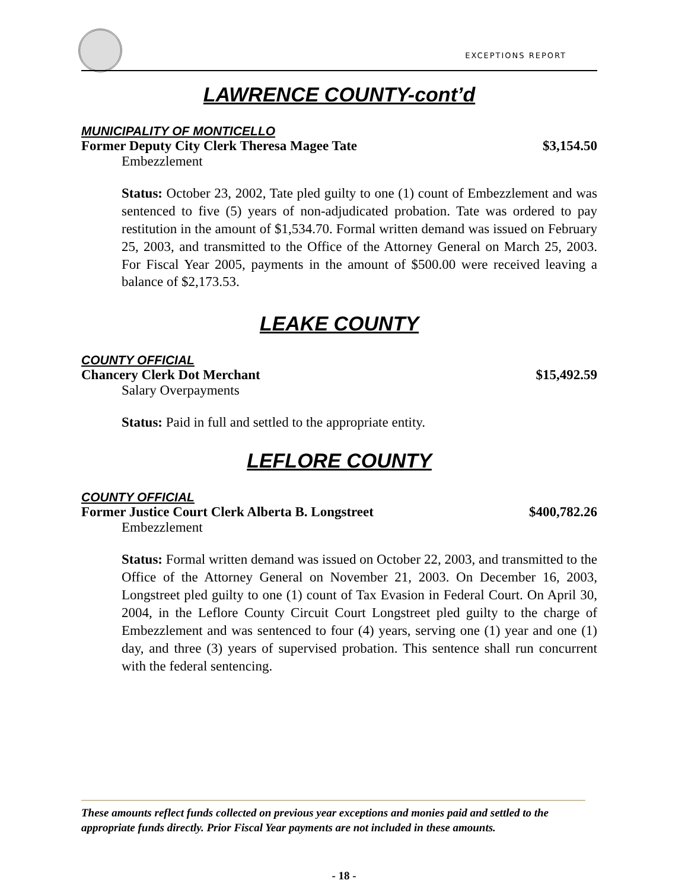EXCEPTIONS REPORT
LAWRENCE COUNTY-cont’d
MUNICIPALITY OF MONTICELLO
Former Deputy City Clerk Theresa Magee Tate $3,154.50
Embezzlement
Status: October 23, 2002, Tate pled guilty to one (1) count of Embezzlement and was sentenced to five (5) years of non-adjudicated probation. Tate was ordered to pay restitution in the amount of $1,534.70. Formal written demand was issued on February 25, 2003, and transmitted to the Office of the Attorney General on March 25, 2003. For Fiscal Year 2005, payments in the amount of $500.00 were received leaving a balance of $2,173.53.
LEAKE COUNTY
COUNTY OFFICIAL
Chancery Clerk Dot Merchant $15,492.59
Salary Overpayments
Status: Paid in full and settled to the appropriate entity.
LEFLORE COUNTY
COUNTY OFFICIAL
Former Justice Court Clerk Alberta B. Longstreet $400,782.26
Embezzlement
Status: Formal written demand was issued on October 22, 2003, and transmitted to the Office of the Attorney General on November 21, 2003. On December 16, 2003, Longstreet pled guilty to one (1) count of Tax Evasion in Federal Court. On April 30, 2004, in the Leflore County Circuit Court Longstreet pled guilty to the charge of Embezzlement and was sentenced to four (4) years, serving one (1) year and one (1) day, and three (3) years of supervised probation. This sentence shall run concurrent with the federal sentencing.
These amounts reflect funds collected on previous year exceptions and monies paid and settled to the appropriate funds directly. Prior Fiscal Year payments are not included in these amounts.
- 18 -